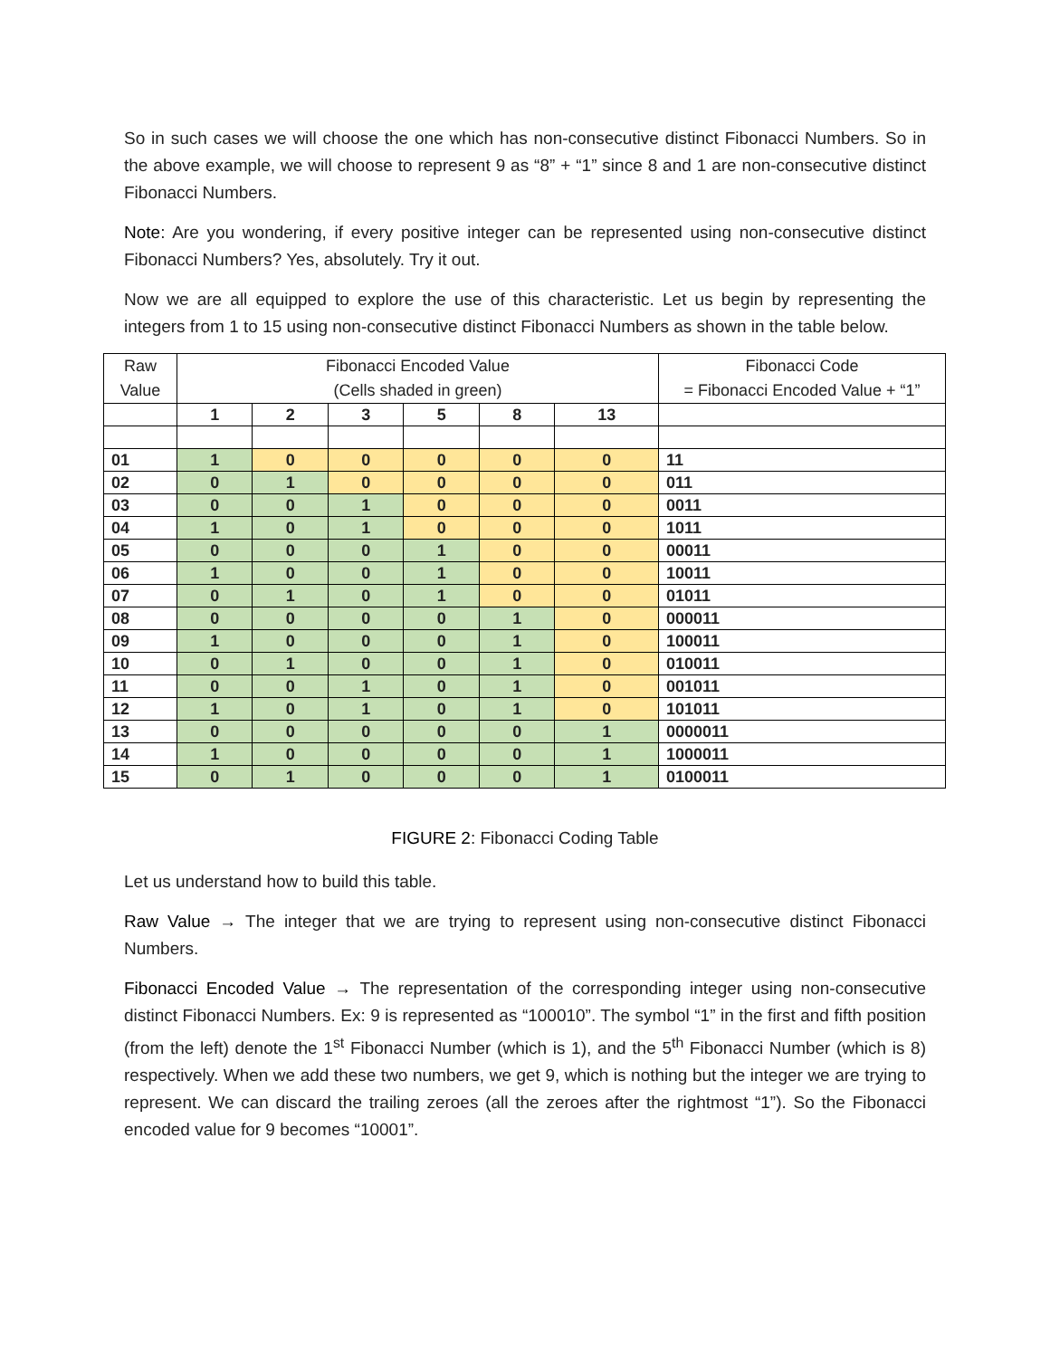So in such cases we will choose the one which has non-consecutive distinct Fibonacci Numbers. So in the above example, we will choose to represent 9 as “8” + “1” since 8 and 1 are non-consecutive distinct Fibonacci Numbers.
Note: Are you wondering, if every positive integer can be represented using non-consecutive distinct Fibonacci Numbers? Yes, absolutely. Try it out.
Now we are all equipped to explore the use of this characteristic. Let us begin by representing the integers from 1 to 15 using non-consecutive distinct Fibonacci Numbers as shown in the table below.
| Raw Value | Fibonacci Encoded Value (Cells shaded in green) | | | | | | Fibonacci Code = Fibonacci Encoded Value + “1” |
| --- | --- | --- | --- | --- | --- | --- | --- |
| | 1 | 2 | 3 | 5 | 8 | 13 | |
| 01 | 1 | 0 | 0 | 0 | 0 | 0 | 11 |
| 02 | 0 | 1 | 0 | 0 | 0 | 0 | 011 |
| 03 | 0 | 0 | 1 | 0 | 0 | 0 | 0011 |
| 04 | 1 | 0 | 1 | 0 | 0 | 0 | 1011 |
| 05 | 0 | 0 | 0 | 1 | 0 | 0 | 00011 |
| 06 | 1 | 0 | 0 | 1 | 0 | 0 | 10011 |
| 07 | 0 | 1 | 0 | 1 | 0 | 0 | 01011 |
| 08 | 0 | 0 | 0 | 0 | 1 | 0 | 000011 |
| 09 | 1 | 0 | 0 | 0 | 1 | 0 | 100011 |
| 10 | 0 | 1 | 0 | 0 | 1 | 0 | 010011 |
| 11 | 0 | 0 | 1 | 0 | 1 | 0 | 001011 |
| 12 | 1 | 0 | 1 | 0 | 1 | 0 | 101011 |
| 13 | 0 | 0 | 0 | 0 | 0 | 1 | 0000011 |
| 14 | 1 | 0 | 0 | 0 | 0 | 1 | 1000011 |
| 15 | 0 | 1 | 0 | 0 | 0 | 1 | 0100011 |
FIGURE 2: Fibonacci Coding Table
Let us understand how to build this table.
Raw Value → The integer that we are trying to represent using non-consecutive distinct Fibonacci Numbers.
Fibonacci Encoded Value → The representation of the corresponding integer using non-consecutive distinct Fibonacci Numbers. Ex: 9 is represented as “100010”. The symbol “1” in the first and fifth position (from the left) denote the 1<sup>st</sup> Fibonacci Number (which is 1), and the 5<sup>th</sup> Fibonacci Number (which is 8) respectively. When we add these two numbers, we get 9, which is nothing but the integer we are trying to represent. We can discard the trailing zeroes (all the zeroes after the rightmost “1”). So the Fibonacci encoded value for 9 becomes “10001”.